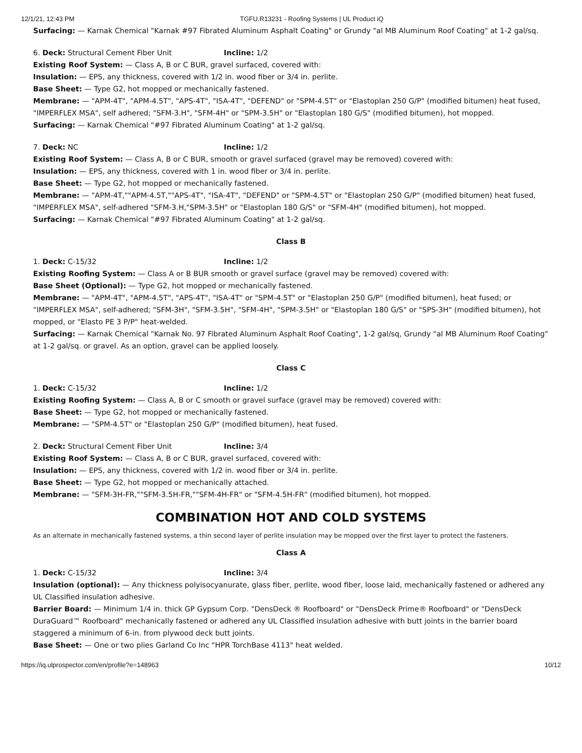12/1/21, 12:43 PM TGFU.R13231 - Roofing Systems | UL Product iQ
Surfacing: — Karnak Chemical "Karnak #97 Fibrated Aluminum Asphalt Coating" or Grundy "al MB Aluminum Roof Coating" at 1-2 gal/sq.
6. Deck: Structural Cement Fiber Unit Incline: 1/2
Existing Roof System: — Class A, B or C BUR, gravel surfaced, covered with:
Insulation: — EPS, any thickness, covered with 1/2 in. wood fiber or 3/4 in. perlite.
Base Sheet: — Type G2, hot mopped or mechanically fastened.
Membrane: — "APM-4T", "APM-4.5T", "APS-4T", "ISA-4T", "DEFEND" or "SPM-4.5T" or "Elastoplan 250 G/P" (modified bitumen) heat fused, "IMPERFLEX MSA", self adhered; "SFM-3.H", "SFM-4H" or "SPM-3.5H" or "Elastoplan 180 G/S" (modified bitumen), hot mopped.
Surfacing: — Karnak Chemical "#97 Fibrated Aluminum Coating" at 1-2 gal/sq.
7. Deck: NC Incline: 1/2
Existing Roof System: — Class A, B or C BUR, smooth or gravel surfaced (gravel may be removed) covered with:
Insulation: — EPS, any thickness, covered with 1 in. wood fiber or 3/4 in. perlite.
Base Sheet: — Type G2, hot mopped or mechanically fastened.
Membrane: — "APM-4T,""APM-4.5T,""APS-4T", "ISA-4T", "DEFEND" or "SPM-4.5T" or "Elastoplan 250 G/P" (modified bitumen) heat fused, "IMPERFLEX MSA", self-adhered "SFM-3.H,"SPM-3.5H" or "Elastoplan 180 G/S" or "SFM-4H" (modified bitumen), hot mopped.
Surfacing: — Karnak Chemical "#97 Fibrated Aluminum Coating" at 1-2 gal/sq.
Class B
1. Deck: C-15/32 Incline: 1/2
Existing Roofing System: — Class A or B BUR smooth or gravel surface (gravel may be removed) covered with:
Base Sheet (Optional): — Type G2, hot mopped or mechanically fastened.
Membrane: — "APM-4T", "APM-4.5T", "APS-4T", "ISA-4T" or "SPM-4.5T" or "Elastoplan 250 G/P" (modified bitumen), heat fused; or "IMPERFLEX MSA", self-adhered; "SFM-3H", "SFM-3.5H", "SFM-4H", "SPM-3.5H" or "Elastoplan 180 G/S" or "SPS-3H" (modified bitumen), hot mopped, or "Elasto PE 3 P/P" heat-welded.
Surfacing: — Karnak Chemical "Karnak No. 97 Fibrated Aluminum Asphalt Roof Coating", 1-2 gal/sq, Grundy "al MB Aluminum Roof Coating" at 1-2 gal/sq. or gravel. As an option, gravel can be applied loosely.
Class C
1. Deck: C-15/32 Incline: 1/2
Existing Roofing System: — Class A, B or C smooth or gravel surface (gravel may be removed) covered with:
Base Sheet: — Type G2, hot mopped or mechanically fastened.
Membrane: — "SPM-4.5T" or "Elastoplan 250 G/P" (modified bitumen), heat fused.
2. Deck: Structural Cement Fiber Unit Incline: 3/4
Existing Roof System: — Class A, B or C BUR, gravel surfaced, covered with:
Insulation: — EPS, any thickness, covered with 1/2 in. wood fiber or 3/4 in. perlite.
Base Sheet: — Type G2, hot mopped or mechanically attached.
Membrane: — "SFM-3H-FR,""SFM-3.5H-FR,""SFM-4H-FR" or "SFM-4.5H-FR" (modified bitumen), hot mopped.
COMBINATION HOT AND COLD SYSTEMS
As an alternate in mechanically fastened systems, a thin second layer of perlite insulation may be mopped over the first layer to protect the fasteners.
Class A
1. Deck: C-15/32 Incline: 3/4
Insulation (optional): — Any thickness polyisocyanurate, glass fiber, perlite, wood fiber, loose laid, mechanically fastened or adhered any UL Classified insulation adhesive.
Barrier Board: — Minimum 1/4 in. thick GP Gypsum Corp. "DensDeck ® Roofboard" or "DensDeck Prime® Roofboard" or "DensDeck DuraGuard™ Roofboard" mechanically fastened or adhered any UL Classified insulation adhesive with butt joints in the barrier board staggered a minimum of 6-in. from plywood deck butt joints.
Base Sheet: — One or two plies Garland Co Inc "HPR TorchBase 4113" heat welded.
https://iq.ulprospector.com/en/profile?e=148963 10/12